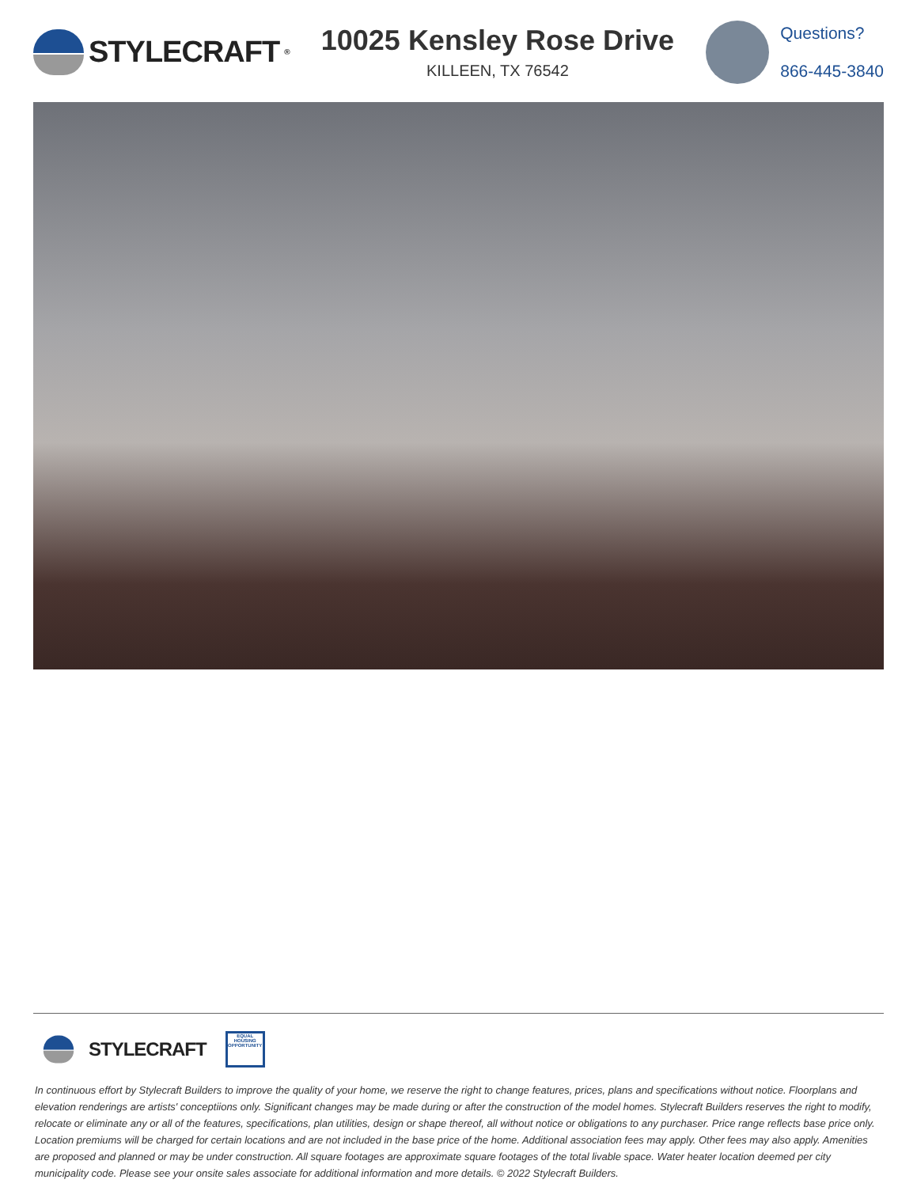STYLECRAFT<sup>®</sup>
10025 Kensley Rose Drive
KILLEEN, TX 76542
Questions?
866-445-3840
STYLECRAFT
EQUAL HOUSING OPPORTUNITY
In continuous effort by Stylecraft Builders to improve the quality of your home, we reserve the right to change features, prices, plans and specifications without notice. Floorplans and elevation renderings are artists' conceptiions only. Significant changes may be made during or after the construction of the model homes. Stylecraft Builders reserves the right to modify, relocate or eliminate any or all of the features, specifications, plan utilities, design or shape thereof, all without notice or obligations to any purchaser. Price range reflects base price only. Location premiums will be charged for certain locations and are not included in the base price of the home. Additional association fees may apply. Other fees may also apply. Amenities are proposed and planned or may be under construction. All square footages are approximate square footages of the total livable space. Water heater location deemed per city municipality code. Please see your onsite sales associate for additional information and more details. © 2022 Stylecraft Builders.